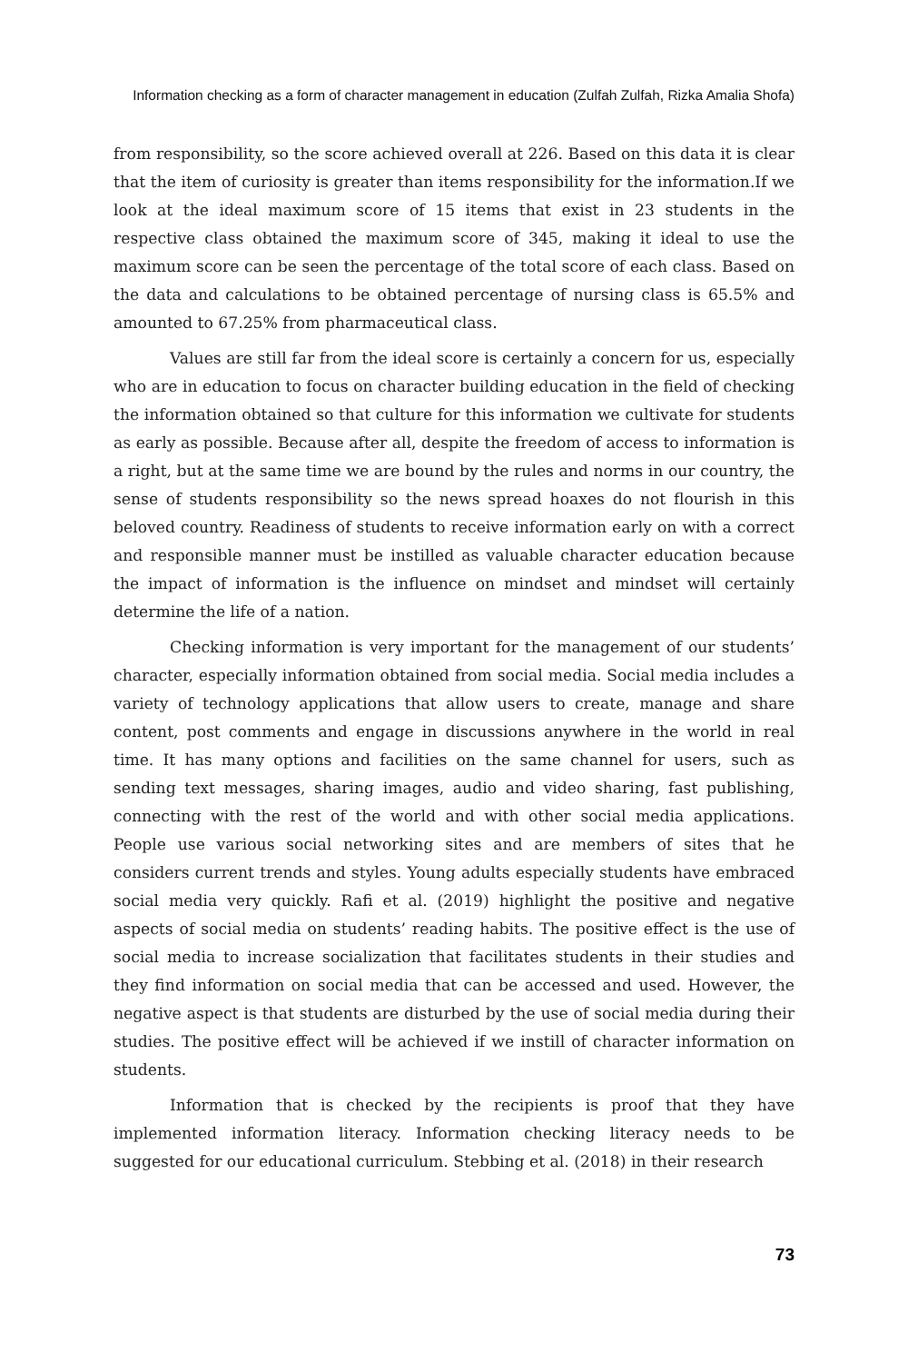Information checking as a form of character management in education (Zulfah Zulfah, Rizka Amalia Shofa)
from responsibility, so the score achieved overall at 226. Based on this data it is clear that the item of curiosity is greater than items responsibility for the information.If we look at the ideal maximum score of 15 items that exist in 23 students in the respective class obtained the maximum score of 345, making it ideal to use the maximum score can be seen the percentage of the total score of each class. Based on the data and calculations to be obtained percentage of nursing class is 65.5% and amounted to 67.25% from pharmaceutical class.
Values are still far from the ideal score is certainly a concern for us, especially who are in education to focus on character building education in the field of checking the information obtained so that culture for this information we cultivate for students as early as possible. Because after all, despite the freedom of access to information is a right, but at the same time we are bound by the rules and norms in our country, the sense of students responsibility so the news spread hoaxes do not flourish in this beloved country. Readiness of students to receive information early on with a correct and responsible manner must be instilled as valuable character education because the impact of information is the influence on mindset and mindset will certainly determine the life of a nation.
Checking information is very important for the management of our students’ character, especially information obtained from social media. Social media includes a variety of technology applications that allow users to create, manage and share content, post comments and engage in discussions anywhere in the world in real time. It has many options and facilities on the same channel for users, such as sending text messages, sharing images, audio and video sharing, fast publishing, connecting with the rest of the world and with other social media applications. People use various social networking sites and are members of sites that he considers current trends and styles. Young adults especially students have embraced social media very quickly. Rafi et al. (2019) highlight the positive and negative aspects of social media on students’ reading habits. The positive effect is the use of social media to increase socialization that facilitates students in their studies and they find information on social media that can be accessed and used. However, the negative aspect is that students are disturbed by the use of social media during their studies. The positive effect will be achieved if we instill of character information on students.
Information that is checked by the recipients is proof that they have implemented information literacy. Information checking literacy needs to be suggested for our educational curriculum. Stebbing et al. (2018) in their research
73